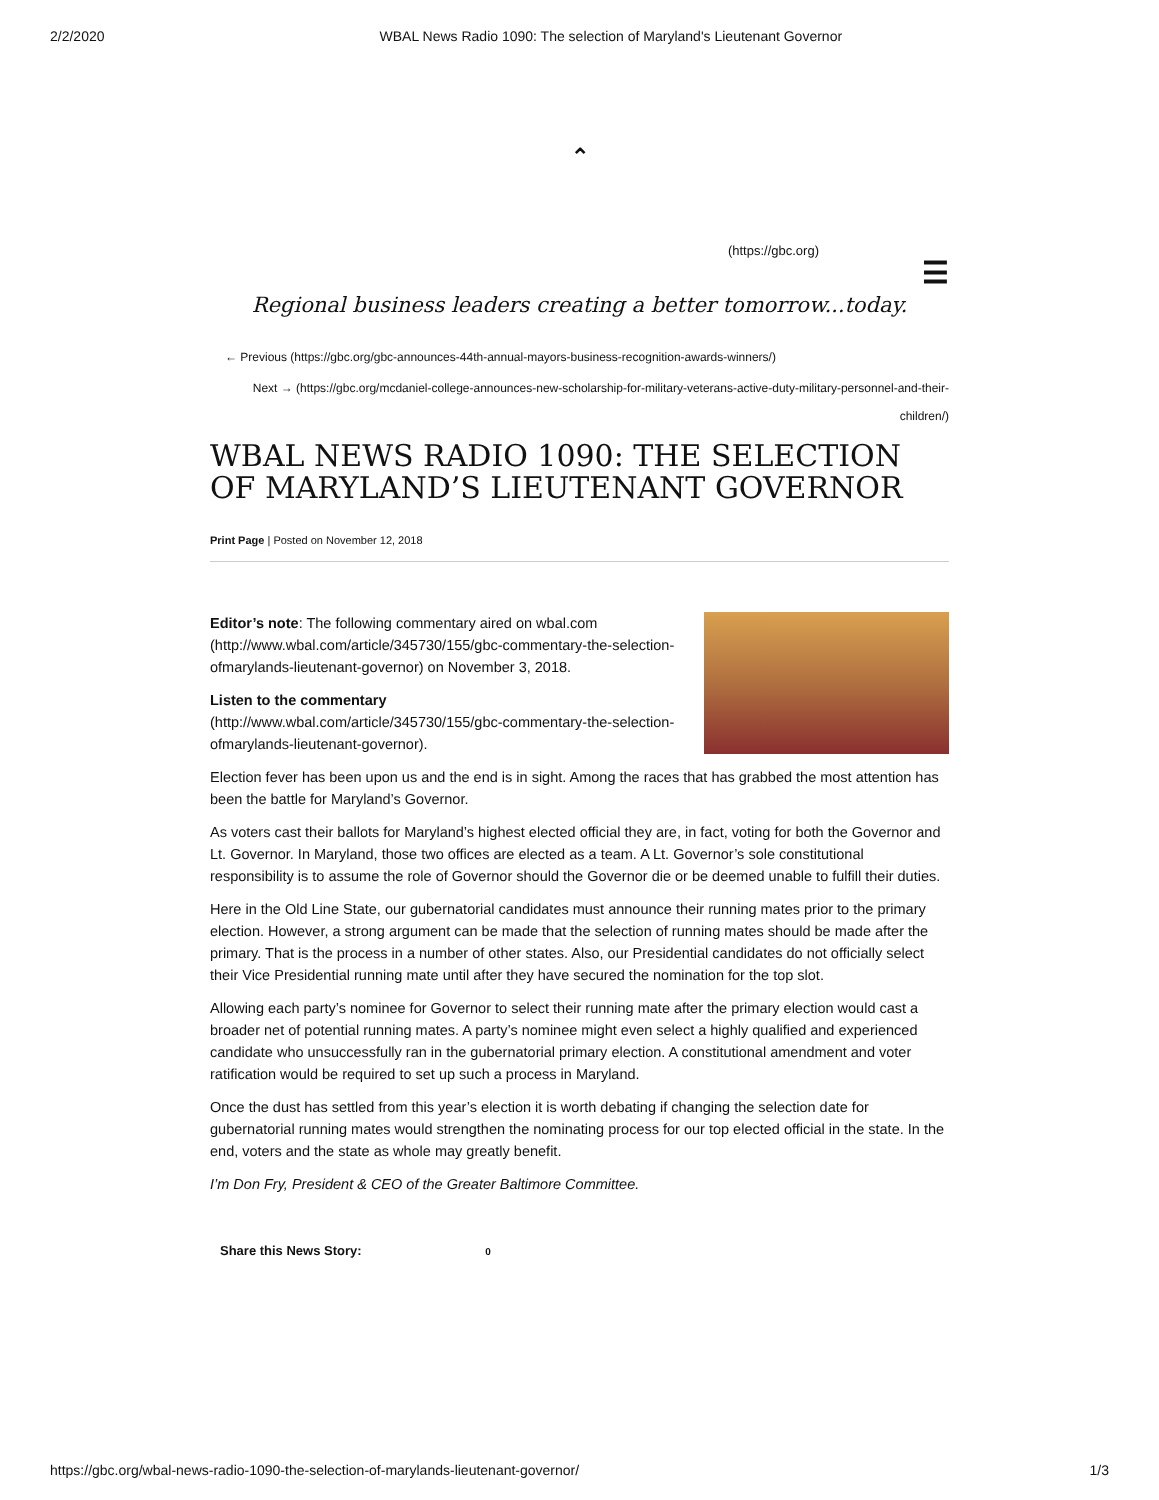2/2/2020 WBAL News Radio 1090: The selection of Maryland's Lieutenant Governor
⌃
(https://gbc.org)
☰
Regional business leaders creating a better tomorrow...today.
← Previous (https://gbc.org/gbc-announces-44th-annual-mayors-business-recognition-awards-winners/)
Next → (https://gbc.org/mcdaniel-college-announces-new-scholarship-for-military-veterans-active-duty-military-personnel-and-their-children/)
WBAL NEWS RADIO 1090: THE SELECTION OF MARYLAND’S LIEUTENANT GOVERNOR
Print Page | Posted on November 12, 2018
Editor’s note: The following commentary aired on wbal.com (http://www.wbal.com/article/345730/155/gbc-commentary-the-selection-ofmarylands-lieutenant-governor) on November 3, 2018.
Listen to the commentary
(http://www.wbal.com/article/345730/155/gbc-commentary-the-selection-ofmarylands-lieutenant-governor).
Election fever has been upon us and the end is in sight. Among the races that has grabbed the most attention has been the battle for Maryland’s Governor.
As voters cast their ballots for Maryland’s highest elected official they are, in fact, voting for both the Governor and Lt. Governor. In Maryland, those two offices are elected as a team. A Lt. Governor’s sole constitutional responsibility is to assume the role of Governor should the Governor die or be deemed unable to fulfill their duties.
Here in the Old Line State, our gubernatorial candidates must announce their running mates prior to the primary election. However, a strong argument can be made that the selection of running mates should be made after the primary. That is the process in a number of other states. Also, our Presidential candidates do not officially select their Vice Presidential running mate until after they have secured the nomination for the top slot.
Allowing each party’s nominee for Governor to select their running mate after the primary election would cast a broader net of potential running mates. A party’s nominee might even select a highly qualified and experienced candidate who unsuccessfully ran in the gubernatorial primary election. A constitutional amendment and voter ratification would be required to set up such a process in Maryland.
Once the dust has settled from this year’s election it is worth debating if changing the selection date for gubernatorial running mates would strengthen the nominating process for our top elected official in the state. In the end, voters and the state as whole may greatly benefit.
I’m Don Fry, President & CEO of the Greater Baltimore Committee.
Share this News Story: 0
https://gbc.org/wbal-news-radio-1090-the-selection-of-marylands-lieutenant-governor/ 1/3